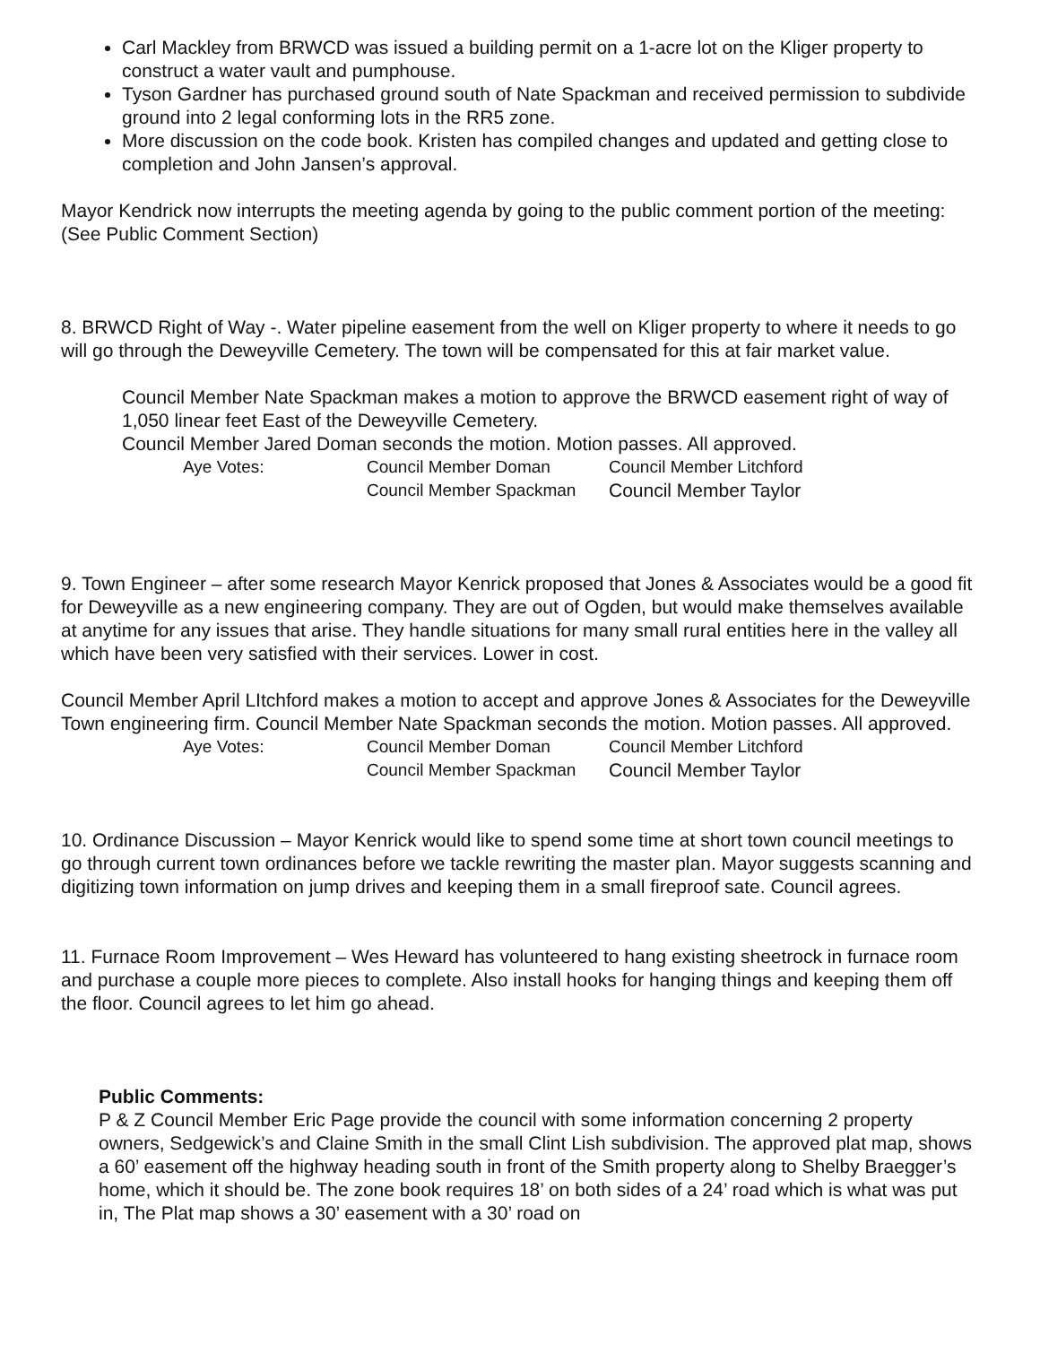Carl Mackley from BRWCD was issued a building permit on a 1-acre lot on the Kliger property to construct a water vault and pumphouse.
Tyson Gardner has purchased ground south of Nate Spackman and received permission to subdivide ground into 2 legal conforming lots in the RR5 zone.
More discussion on the code book. Kristen has compiled changes and updated and getting close to completion and John Jansen’s approval.
Mayor Kendrick now interrupts the meeting agenda by going to the public comment portion of the meeting: (See Public Comment Section)
8. BRWCD Right of Way -. Water pipeline easement from the well on Kliger property to where it needs to go will go through the Deweyville Cemetery. The town will be compensated for this at fair market value.
Council Member Nate Spackman makes a motion to approve the BRWCD easement right of way of 1,050 linear feet East of the Deweyville Cemetery.
Council Member Jared Doman seconds the motion. Motion passes. All approved.
Aye Votes: Council Member Doman Council Member Litchford Council Member Spackman Council Member Taylor
9. Town Engineer – after some research Mayor Kenrick proposed that Jones & Associates would be a good fit for Deweyville as a new engineering company. They are out of Ogden, but would make themselves available at anytime for any issues that arise. They handle situations for many small rural entities here in the valley all which have been very satisfied with their services. Lower in cost.
Council Member April LItchford makes a motion to accept and approve Jones & Associates for the Deweyville Town engineering firm. Council Member Nate Spackman seconds the motion. Motion passes. All approved.
Aye Votes: Council Member Doman Council Member Litchford Council Member Spackman Council Member Taylor
10. Ordinance Discussion – Mayor Kenrick would like to spend some time at short town council meetings to go through current town ordinances before we tackle rewriting the master plan. Mayor suggests scanning and digitizing town information on jump drives and keeping them in a small fireproof sate. Council agrees.
11. Furnace Room Improvement – Wes Heward has volunteered to hang existing sheetrock in furnace room and purchase a couple more pieces to complete. Also install hooks for hanging things and keeping them off the floor. Council agrees to let him go ahead.
Public Comments:
P & Z Council Member Eric Page provide the council with some information concerning 2 property owners, Sedgewick’s and Claine Smith in the small Clint Lish subdivision. The approved plat map, shows a 60’ easement off the highway heading south in front of the Smith property along to Shelby Braegger’s home, which it should be. The zone book requires 18’ on both sides of a 24’ road which is what was put in, The Plat map shows a 30’ easement with a 30’ road on